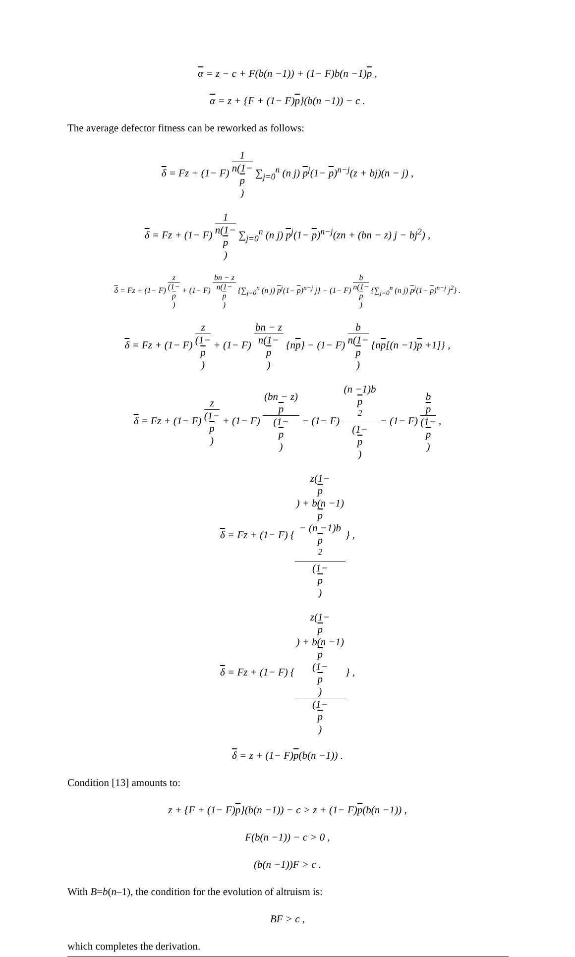α = z − c + F(b(n −1)) + (1− F)b(n −1)p ,
α = z + {F + (1− F)p}(b(n −1)) − c .
The average defector fitness can be reworked as follows:
δ = Fz + (1− F) 1 n(1−
p) ∑<sub>j=0</sub><sup>n</sup> (n j) p<sup>j</sup>(1− p)<sup>n−j</sup>(z + bj)(n − j) ,
δ = Fz + (1− F) 1 n(1−
p) ∑<sub>j=0</sub><sup>n</sup> (n j) p<sup>j</sup>(1− p)<sup>n−j</sup>(zn + (bn − z) j − bj<sup>2</sup>) ,
δ = Fz + (1− F) z (1−
p) + (1− F) bn − z n(1−
p) {∑<sub>j=0</sub><sup>n</sup> (n j) p<sup>j</sup>(1− p)<sup>n−j</sup> j} − (1− F) b n(1−
p) {∑<sub>j=0</sub><sup>n</sup> (n j) p<sup>j</sup>(1− p)<sup>n−j</sup> j<sup>2</sup>} .
δ = Fz + (1− F) z (1−
p) + (1− F) bn − z n(1−
p) {np} − (1− F) b n(1−
p) {np[(n −1)p +1]} ,
δ = Fz + (1− F) z (1−
p) + (1− F) (bn − z)
p (1−
p) − (1− F) (n −1)b
p
<sup>2</sup> (1−
p) − (1− F) b
p (1−
p) ,
δ = Fz + (1− F) {z(1−
p) + b(n −1)
p
− (n −1)b
p
<sup>2</sup> (1−
p)} ,
δ = Fz + (1− F) {z(1−
p) + b(n −1)
p
(1−
p) (1−
p)} ,
δ = z + (1− F)p(b(n −1)) .
Condition [13] amounts to:
z + {F + (1− F)p}(b(n −1)) − c > z + (1− F)p(b(n −1)) ,
F(b(n −1)) − c > 0 ,
(b(n −1))F > c .
With B=b(n–1), the condition for the evolution of altruism is:
BF > c ,
which completes the derivation.